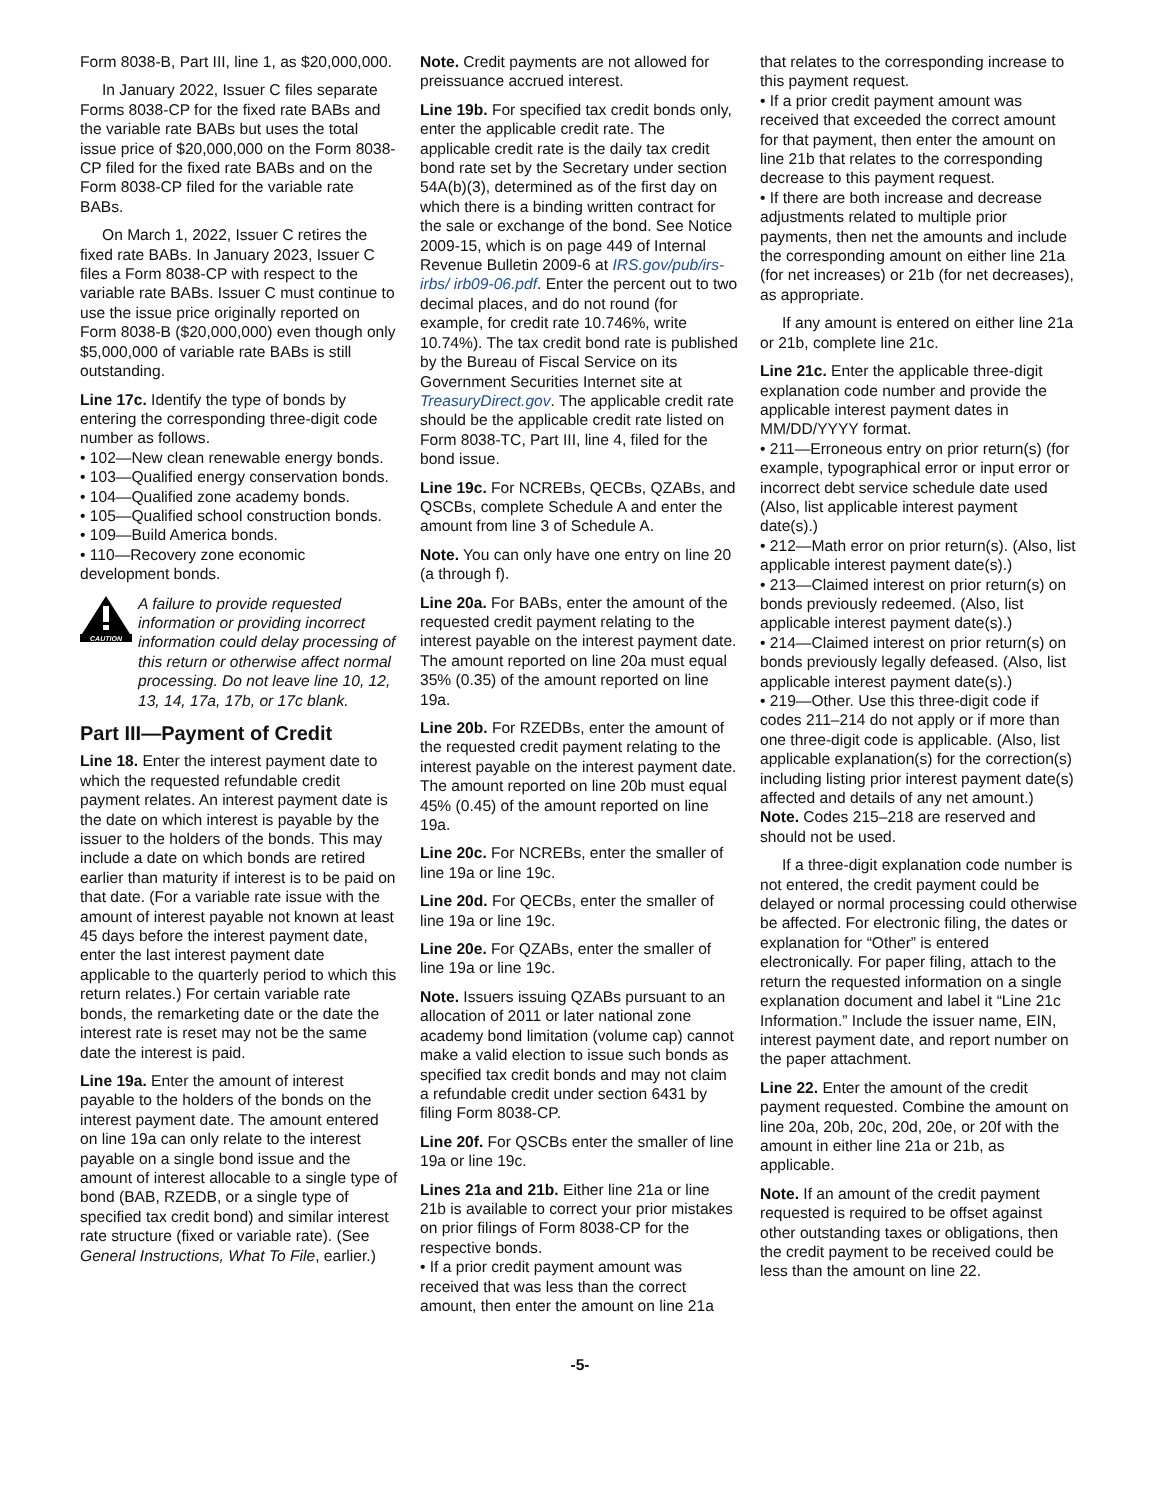Form 8038-B, Part III, line 1, as $20,000,000.
In January 2022, Issuer C files separate Forms 8038-CP for the fixed rate BABs and the variable rate BABs but uses the total issue price of $20,000,000 on the Form 8038-CP filed for the fixed rate BABs and on the Form 8038-CP filed for the variable rate BABs.
On March 1, 2022, Issuer C retires the fixed rate BABs. In January 2023, Issuer C files a Form 8038-CP with respect to the variable rate BABs. Issuer C must continue to use the issue price originally reported on Form 8038-B ($20,000,000) even though only $5,000,000 of variable rate BABs is still outstanding.
Line 17c. Identify the type of bonds by entering the corresponding three-digit code number as follows.
• 102—New clean renewable energy bonds.
• 103—Qualified energy conservation bonds.
• 104—Qualified zone academy bonds.
• 105—Qualified school construction bonds.
• 109—Build America bonds.
• 110—Recovery zone economic development bonds.
CAUTION
A failure to provide requested information or providing incorrect information could delay processing of this return or otherwise affect normal processing. Do not leave line 10, 12, 13, 14, 17a, 17b, or 17c blank.
Part III—Payment of Credit
Line 18. Enter the interest payment date to which the requested refundable credit payment relates. An interest payment date is the date on which interest is payable by the issuer to the holders of the bonds. This may include a date on which bonds are retired earlier than maturity if interest is to be paid on that date. (For a variable rate issue with the amount of interest payable not known at least 45 days before the interest payment date, enter the last interest payment date applicable to the quarterly period to which this return relates.) For certain variable rate bonds, the remarketing date or the date the interest rate is reset may not be the same date the interest is paid.
Line 19a. Enter the amount of interest payable to the holders of the bonds on the interest payment date. The amount entered on line 19a can only relate to the interest payable on a single bond issue and the amount of interest allocable to a single type of bond (BAB, RZEDB, or a single type of specified tax credit bond) and similar interest rate structure (fixed or variable rate). (See General Instructions, What To File, earlier.)
Note. Credit payments are not allowed for preissuance accrued interest.
Line 19b. For specified tax credit bonds only, enter the applicable credit rate. The applicable credit rate is the daily tax credit bond rate set by the Secretary under section 54A(b)(3), determined as of the first day on which there is a binding written contract for the sale or exchange of the bond. See Notice 2009-15, which is on page 449 of Internal Revenue Bulletin 2009-6 at IRS.gov/pub/irs-irbs/ irb09-06.pdf. Enter the percent out to two decimal places, and do not round (for example, for credit rate 10.746%, write 10.74%). The tax credit bond rate is published by the Bureau of Fiscal Service on its Government Securities Internet site at TreasuryDirect.gov. The applicable credit rate should be the applicable credit rate listed on Form 8038-TC, Part III, line 4, filed for the bond issue.
Line 19c. For NCREBs, QECBs, QZABs, and QSCBs, complete Schedule A and enter the amount from line 3 of Schedule A.
Note. You can only have one entry on line 20 (a through f).
Line 20a. For BABs, enter the amount of the requested credit payment relating to the interest payable on the interest payment date. The amount reported on line 20a must equal 35% (0.35) of the amount reported on line 19a.
Line 20b. For RZEDBs, enter the amount of the requested credit payment relating to the interest payable on the interest payment date. The amount reported on line 20b must equal 45% (0.45) of the amount reported on line 19a.
Line 20c. For NCREBs, enter the smaller of line 19a or line 19c.
Line 20d. For QECBs, enter the smaller of line 19a or line 19c.
Line 20e. For QZABs, enter the smaller of line 19a or line 19c.
Note. Issuers issuing QZABs pursuant to an allocation of 2011 or later national zone academy bond limitation (volume cap) cannot make a valid election to issue such bonds as specified tax credit bonds and may not claim a refundable credit under section 6431 by filing Form 8038-CP.
Line 20f. For QSCBs enter the smaller of line 19a or line 19c.
Lines 21a and 21b. Either line 21a or line 21b is available to correct your prior mistakes on prior filings of Form 8038-CP for the respective bonds.
• If a prior credit payment amount was received that was less than the correct amount, then enter the amount on line 21a
that relates to the corresponding increase to this payment request.
• If a prior credit payment amount was received that exceeded the correct amount for that payment, then enter the amount on line 21b that relates to the corresponding decrease to this payment request.
• If there are both increase and decrease adjustments related to multiple prior payments, then net the amounts and include the corresponding amount on either line 21a (for net increases) or 21b (for net decreases), as appropriate.
If any amount is entered on either line 21a or 21b, complete line 21c.
Line 21c. Enter the applicable three-digit explanation code number and provide the applicable interest payment dates in MM/DD/YYYY format.
• 211—Erroneous entry on prior return(s) (for example, typographical error or input error or incorrect debt service schedule date used (Also, list applicable interest payment date(s).)
• 212—Math error on prior return(s). (Also, list applicable interest payment date(s).)
• 213—Claimed interest on prior return(s) on bonds previously redeemed. (Also, list applicable interest payment date(s).)
• 214—Claimed interest on prior return(s) on bonds previously legally defeased. (Also, list applicable interest payment date(s).)
• 219—Other. Use this three-digit code if codes 211–214 do not apply or if more than one three-digit code is applicable. (Also, list applicable explanation(s) for the correction(s) including listing prior interest payment date(s) affected and details of any net amount.)
Note. Codes 215–218 are reserved and should not be used.
If a three-digit explanation code number is not entered, the credit payment could be delayed or normal processing could otherwise be affected. For electronic filing, the dates or explanation for “Other” is entered electronically. For paper filing, attach to the return the requested information on a single explanation document and label it “Line 21c Information.” Include the issuer name, EIN, interest payment date, and report number on the paper attachment.
Line 22. Enter the amount of the credit payment requested. Combine the amount on line 20a, 20b, 20c, 20d, 20e, or 20f with the amount in either line 21a or 21b, as applicable.
Note. If an amount of the credit payment requested is required to be offset against other outstanding taxes or obligations, then the credit payment to be received could be less than the amount on line 22.
-5-